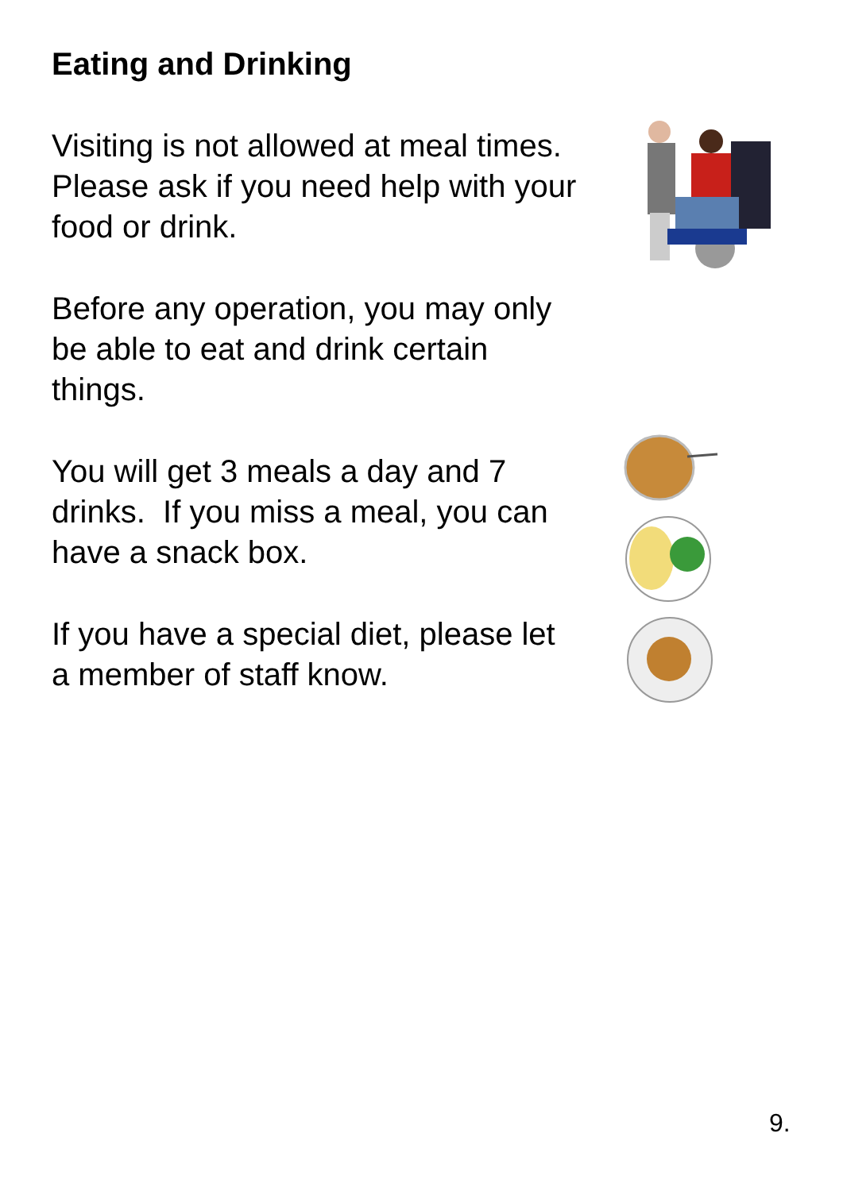Eating and Drinking
Visiting is not allowed at meal times.
Please ask if you need help with your
food or drink.
Before any operation, you may only
be able to eat and drink certain
things.
You will get 3 meals a day and 7
drinks. If you miss a meal, you can
have a snack box.
If you have a special diet, please let
a member of staff know.
9.